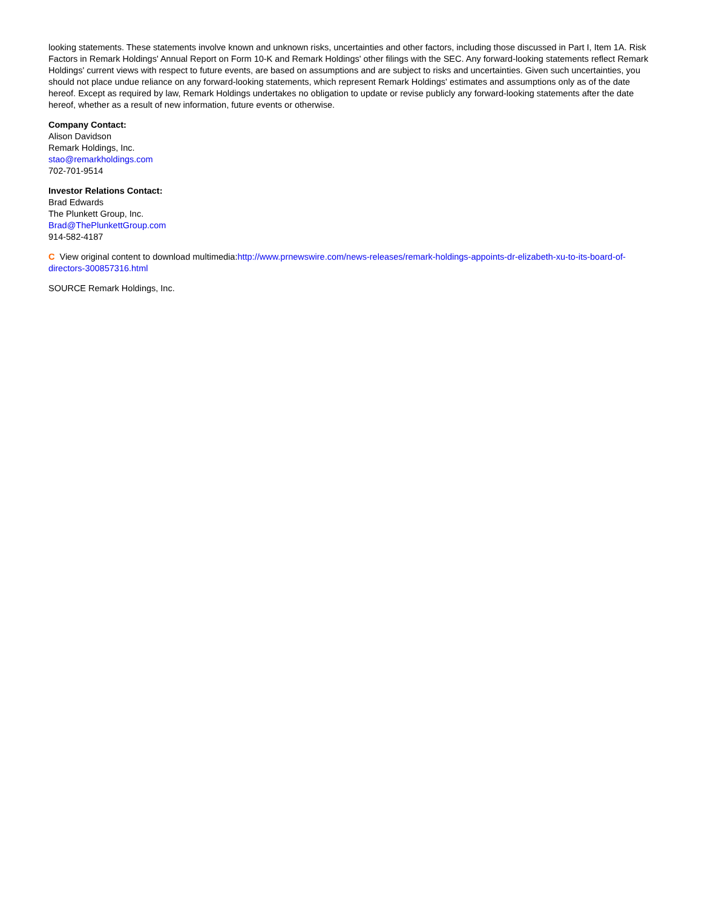looking statements. These statements involve known and unknown risks, uncertainties and other factors, including those discussed in Part I, Item 1A. Risk Factors in Remark Holdings' Annual Report on Form 10-K and Remark Holdings' other filings with the SEC. Any forward-looking statements reflect Remark Holdings' current views with respect to future events, are based on assumptions and are subject to risks and uncertainties. Given such uncertainties, you should not place undue reliance on any forward-looking statements, which represent Remark Holdings' estimates and assumptions only as of the date hereof. Except as required by law, Remark Holdings undertakes no obligation to update or revise publicly any forward-looking statements after the date hereof, whether as a result of new information, future events or otherwise.
Company Contact:
Alison Davidson
Remark Holdings, Inc.
stao@remarkholdings.com
702-701-9514
Investor Relations Contact:
Brad Edwards
The Plunkett Group, Inc.
Brad@ThePlunkettGroup.com
914-582-4187
C View original content to download multimedia:http://www.prnewswire.com/news-releases/remark-holdings-appoints-dr-elizabeth-xu-to-its-board-of-directors-300857316.html
SOURCE Remark Holdings, Inc.